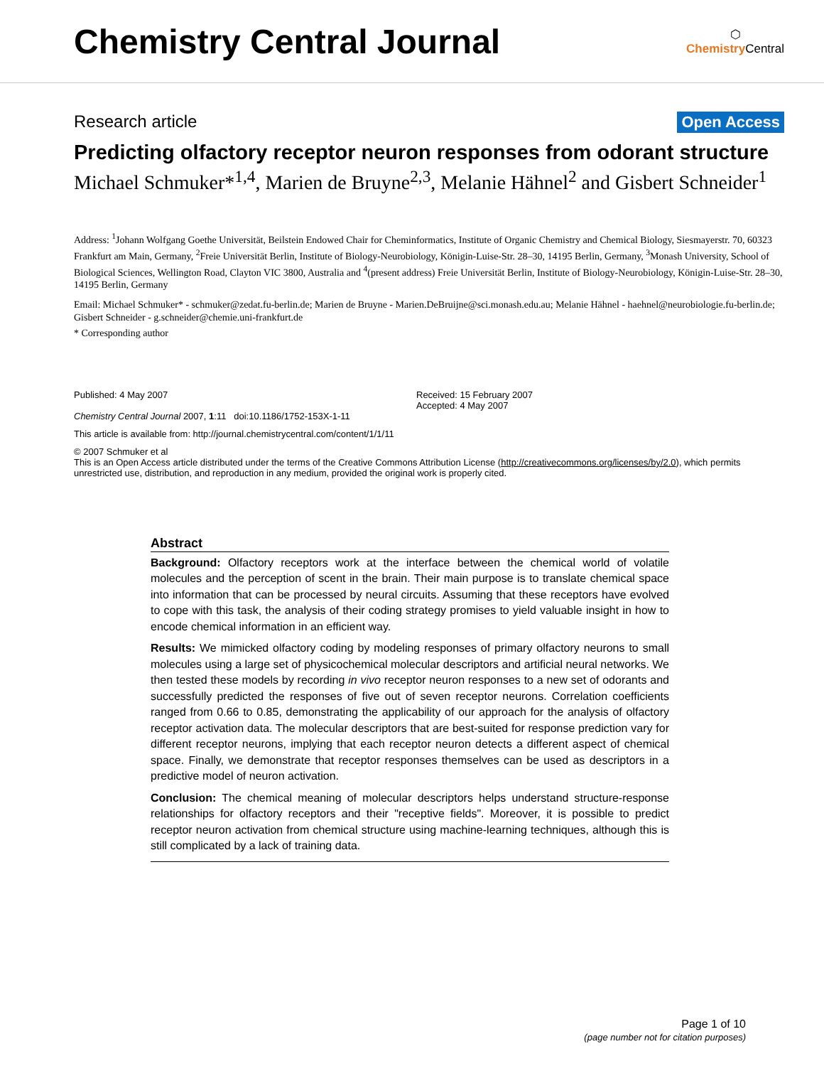Chemistry Central Journal
⬡
Chemistry Central
Research article Open Access
Predicting olfactory receptor neuron responses from odorant structure
Michael Schmuker*<sup>1,4</sup>, Marien de Bruyne<sup>2,3</sup>, Melanie Hähnel<sup>2</sup> and Gisbert Schneider<sup>1</sup>
Address: <sup>1</sup>Johann Wolfgang Goethe Universität, Beilstein Endowed Chair for Cheminformatics, Institute of Organic Chemistry and Chemical Biology, Siesmayerstr. 70, 60323 Frankfurt am Main, Germany, <sup>2</sup>Freie Universität Berlin, Institute of Biology-Neurobiology, Königin-Luise-Str. 28–30, 14195 Berlin, Germany, <sup>3</sup>Monash University, School of Biological Sciences, Wellington Road, Clayton VIC 3800, Australia and <sup>4</sup>(present address) Freie Universität Berlin, Institute of Biology-Neurobiology, Königin-Luise-Str. 28–30, 14195 Berlin, Germany
Email: Michael Schmuker* - schmuker@zedat.fu-berlin.de; Marien de Bruyne - Marien.DeBruijne@sci.monash.edu.au; Melanie Hähnel - haehnel@neurobiologie.fu-berlin.de; Gisbert Schneider - g.schneider@chemie.uni-frankfurt.de
* Corresponding author
Published: 4 May 2007
Chemistry Central Journal 2007, 1:11 doi:10.1186/1752-153X-1-11
Received: 15 February 2007
Accepted: 4 May 2007
This article is available from: http://journal.chemistrycentral.com/content/1/1/11
© 2007 Schmuker et al
This is an Open Access article distributed under the terms of the Creative Commons Attribution License (http://creativecommons.org/licenses/by/2.0), which permits unrestricted use, distribution, and reproduction in any medium, provided the original work is properly cited.
Abstract
Background: Olfactory receptors work at the interface between the chemical world of volatile molecules and the perception of scent in the brain. Their main purpose is to translate chemical space into information that can be processed by neural circuits. Assuming that these receptors have evolved to cope with this task, the analysis of their coding strategy promises to yield valuable insight in how to encode chemical information in an efficient way.
Results: We mimicked olfactory coding by modeling responses of primary olfactory neurons to small molecules using a large set of physicochemical molecular descriptors and artificial neural networks. We then tested these models by recording in vivo receptor neuron responses to a new set of odorants and successfully predicted the responses of five out of seven receptor neurons. Correlation coefficients ranged from 0.66 to 0.85, demonstrating the applicability of our approach for the analysis of olfactory receptor activation data. The molecular descriptors that are best-suited for response prediction vary for different receptor neurons, implying that each receptor neuron detects a different aspect of chemical space. Finally, we demonstrate that receptor responses themselves can be used as descriptors in a predictive model of neuron activation.
Conclusion: The chemical meaning of molecular descriptors helps understand structure-response relationships for olfactory receptors and their "receptive fields". Moreover, it is possible to predict receptor neuron activation from chemical structure using machine-learning techniques, although this is still complicated by a lack of training data.
Page 1 of 10
(page number not for citation purposes)